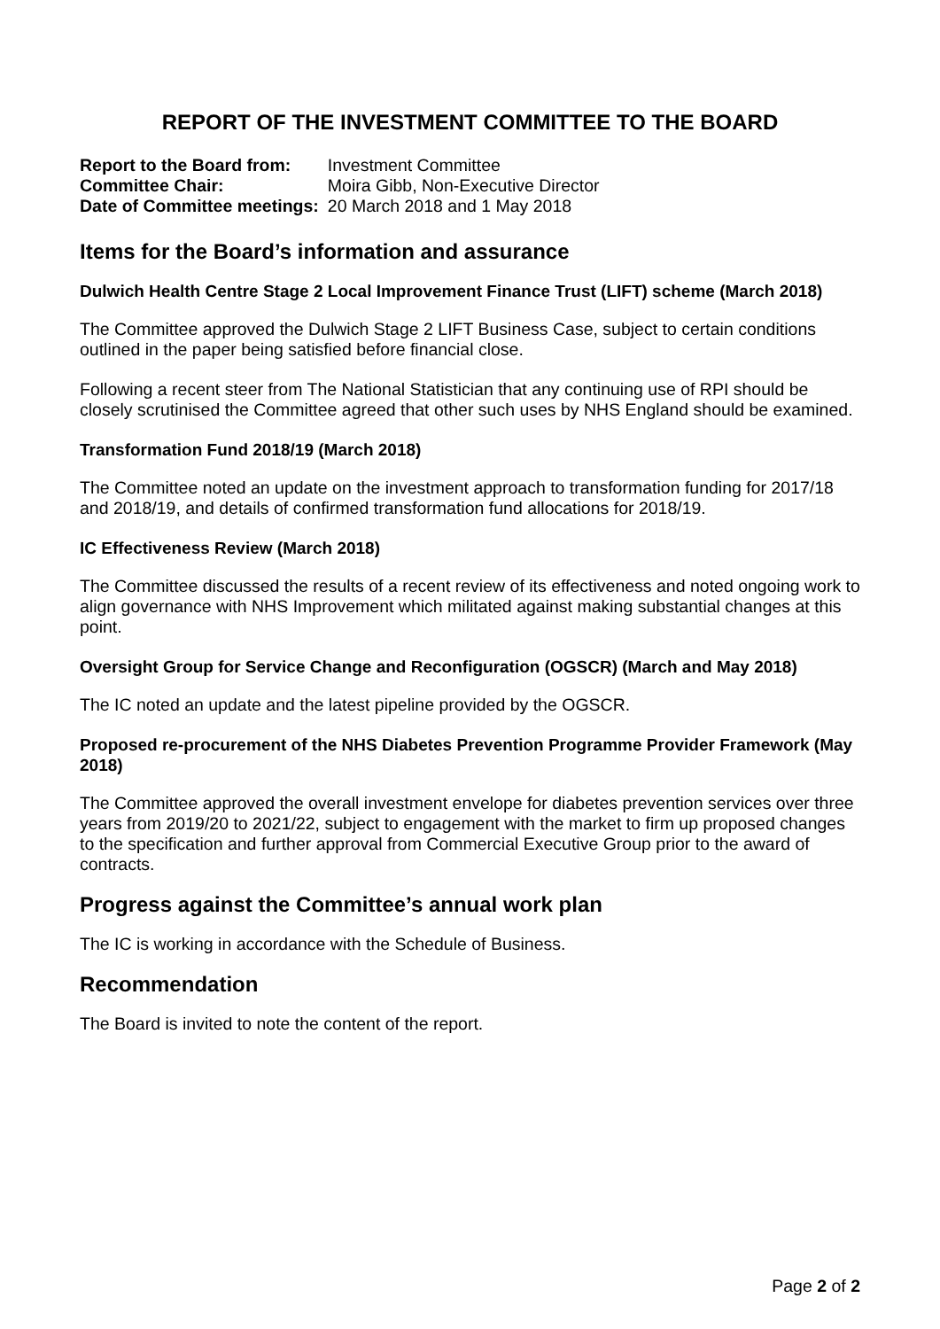REPORT OF THE INVESTMENT COMMITTEE TO THE BOARD
| Report to the Board from: | Investment Committee |
| Committee Chair: | Moira Gibb, Non-Executive Director |
| Date of Committee meetings: | 20 March 2018 and 1 May 2018 |
Items for the Board’s information and assurance
Dulwich Health Centre Stage 2 Local Improvement Finance Trust (LIFT) scheme (March 2018)
The Committee approved the Dulwich Stage 2 LIFT Business Case, subject to certain conditions outlined in the paper being satisfied before financial close.
Following a recent steer from The National Statistician that any continuing use of RPI should be closely scrutinised the Committee agreed that other such uses by NHS England should be examined.
Transformation Fund 2018/19 (March 2018)
The Committee noted an update on the investment approach to transformation funding for 2017/18 and 2018/19, and details of confirmed transformation fund allocations for 2018/19.
IC Effectiveness Review (March 2018)
The Committee discussed the results of a recent review of its effectiveness and noted ongoing work to align governance with NHS Improvement which militated against making substantial changes at this point.
Oversight Group for Service Change and Reconfiguration (OGSCR) (March and May 2018)
The IC noted an update and the latest pipeline provided by the OGSCR.
Proposed re-procurement of the NHS Diabetes Prevention Programme Provider Framework (May 2018)
The Committee approved the overall investment envelope for diabetes prevention services over three years from 2019/20 to 2021/22, subject to engagement with the market to firm up proposed changes to the specification and further approval from Commercial Executive Group prior to the award of contracts.
Progress against the Committee’s annual work plan
The IC is working in accordance with the Schedule of Business.
Recommendation
The Board is invited to note the content of the report.
Page 2 of 2